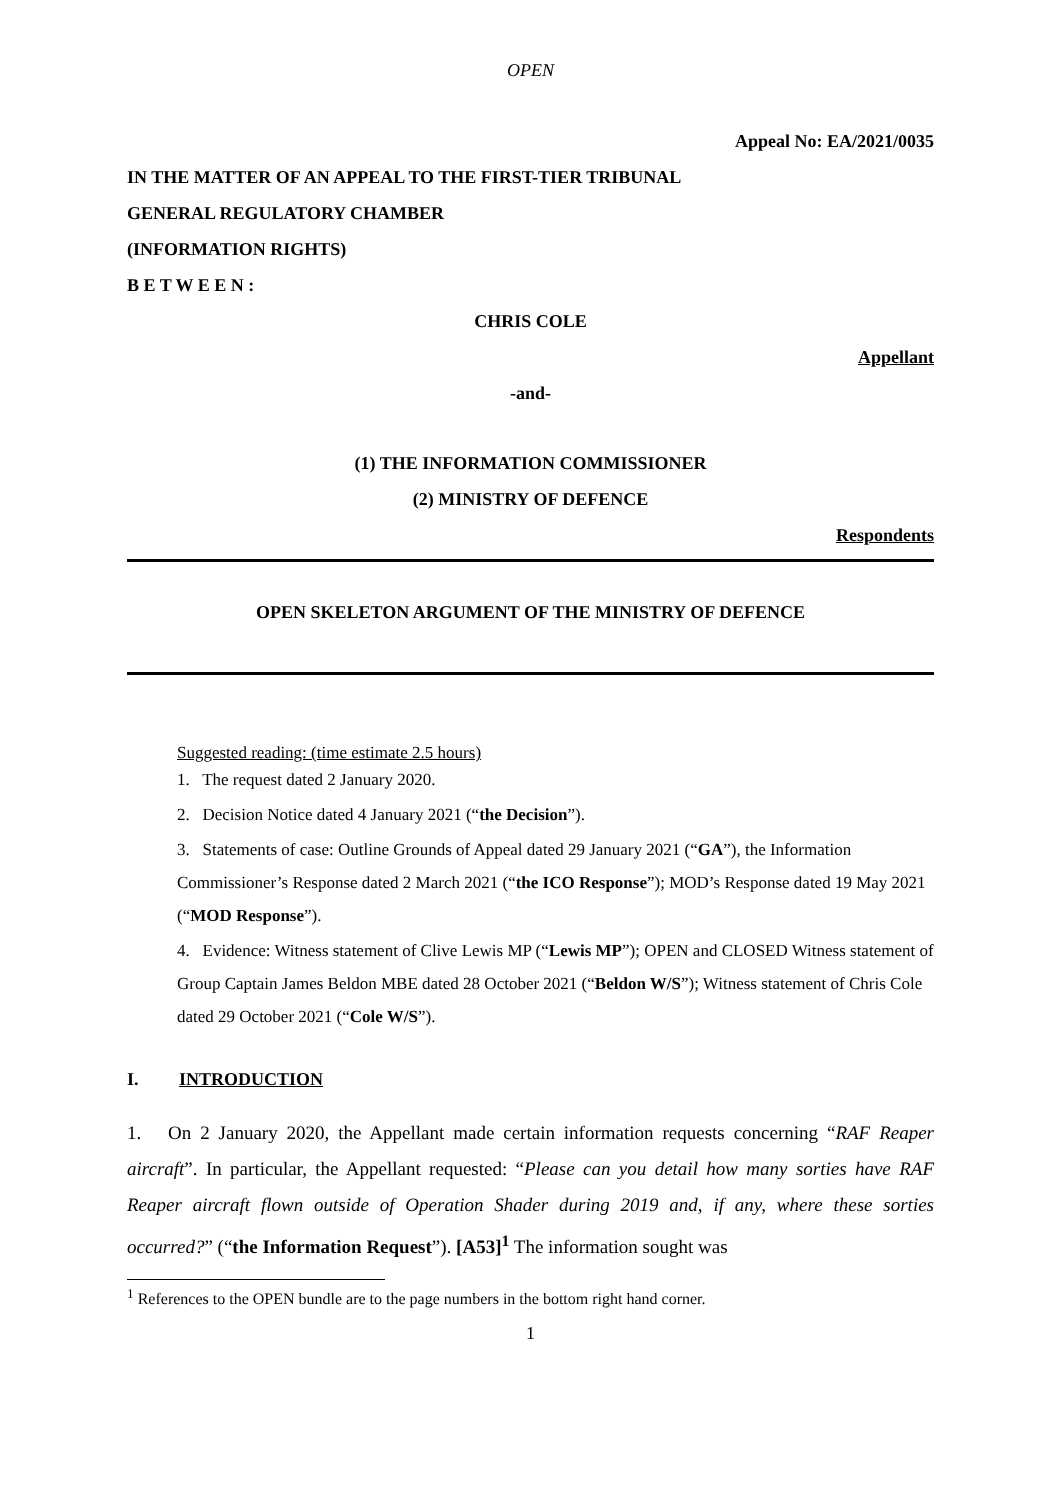OPEN
Appeal No: EA/2021/0035
IN THE MATTER OF AN APPEAL TO THE FIRST-TIER TRIBUNAL
GENERAL REGULATORY CHAMBER
(INFORMATION RIGHTS)
B E T W E E N :
CHRIS COLE
Appellant
-and-
(1) THE INFORMATION COMMISSIONER
(2) MINISTRY OF DEFENCE
Respondents
OPEN SKELETON ARGUMENT OF THE MINISTRY OF DEFENCE
Suggested reading: (time estimate 2.5 hours)
1. The request dated 2 January 2020.
2. Decision Notice dated 4 January 2021 (“the Decision”).
3. Statements of case: Outline Grounds of Appeal dated 29 January 2021 (“GA”), the Information Commissioner’s Response dated 2 March 2021 (“the ICO Response”); MOD’s Response dated 19 May 2021 (“MOD Response”).
4. Evidence: Witness statement of Clive Lewis MP (“Lewis MP”); OPEN and CLOSED Witness statement of Group Captain James Beldon MBE dated 28 October 2021 (“Beldon W/S”); Witness statement of Chris Cole dated 29 October 2021 (“Cole W/S”).
I. INTRODUCTION
1. On 2 January 2020, the Appellant made certain information requests concerning “RAF Reaper aircraft”. In particular, the Appellant requested: “Please can you detail how many sorties have RAF Reaper aircraft flown outside of Operation Shader during 2019 and, if any, where these sorties occurred?” (“the Information Request”). [A53]<sup>1</sup> The information sought was
<sup>1</sup> References to the OPEN bundle are to the page numbers in the bottom right hand corner.
1